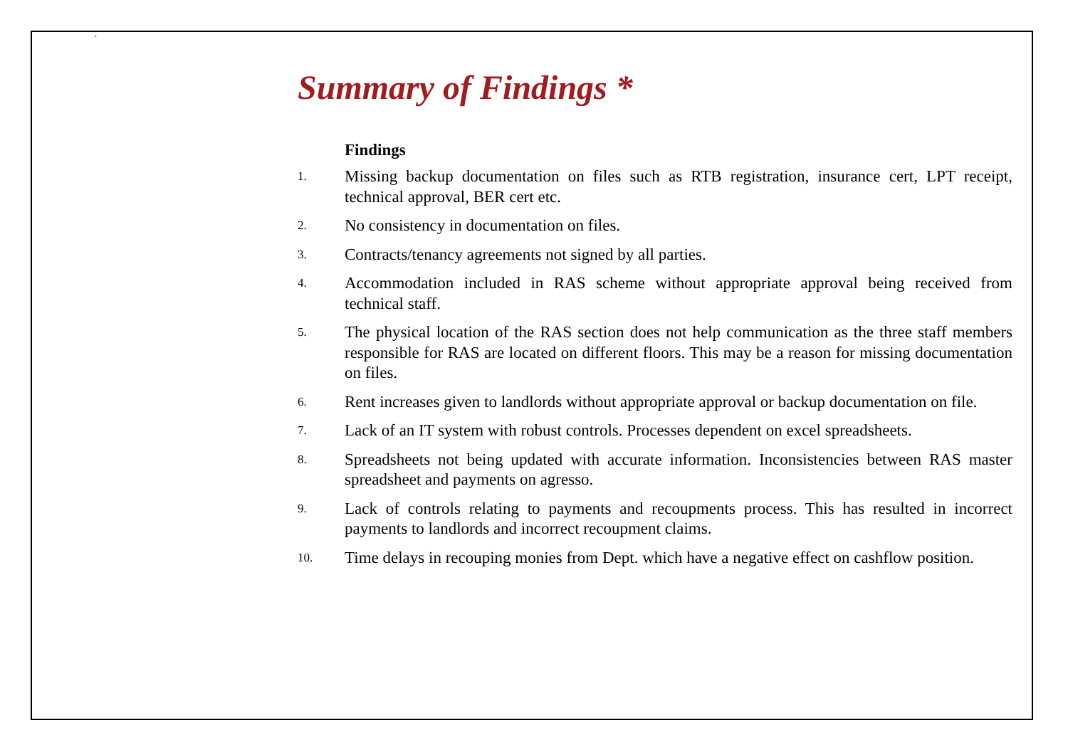`
Summary of Findings *
Findings
1. Missing backup documentation on files such as RTB registration, insurance cert, LPT receipt, technical approval, BER cert etc.
2. No consistency in documentation on files.
3. Contracts/tenancy agreements not signed by all parties.
4. Accommodation included in RAS scheme without appropriate approval being received from technical staff.
5. The physical location of the RAS section does not help communication as the three staff members responsible for RAS are located on different floors. This may be a reason for missing documentation on files.
6. Rent increases given to landlords without appropriate approval or backup documentation on file.
7. Lack of an IT system with robust controls. Processes dependent on excel spreadsheets.
8. Spreadsheets not being updated with accurate information. Inconsistencies between RAS master spreadsheet and payments on agresso.
9. Lack of controls relating to payments and recoupments process. This has resulted in incorrect payments to landlords and incorrect recoupment claims.
10. Time delays in recouping monies from Dept. which have a negative effect on cashflow position.